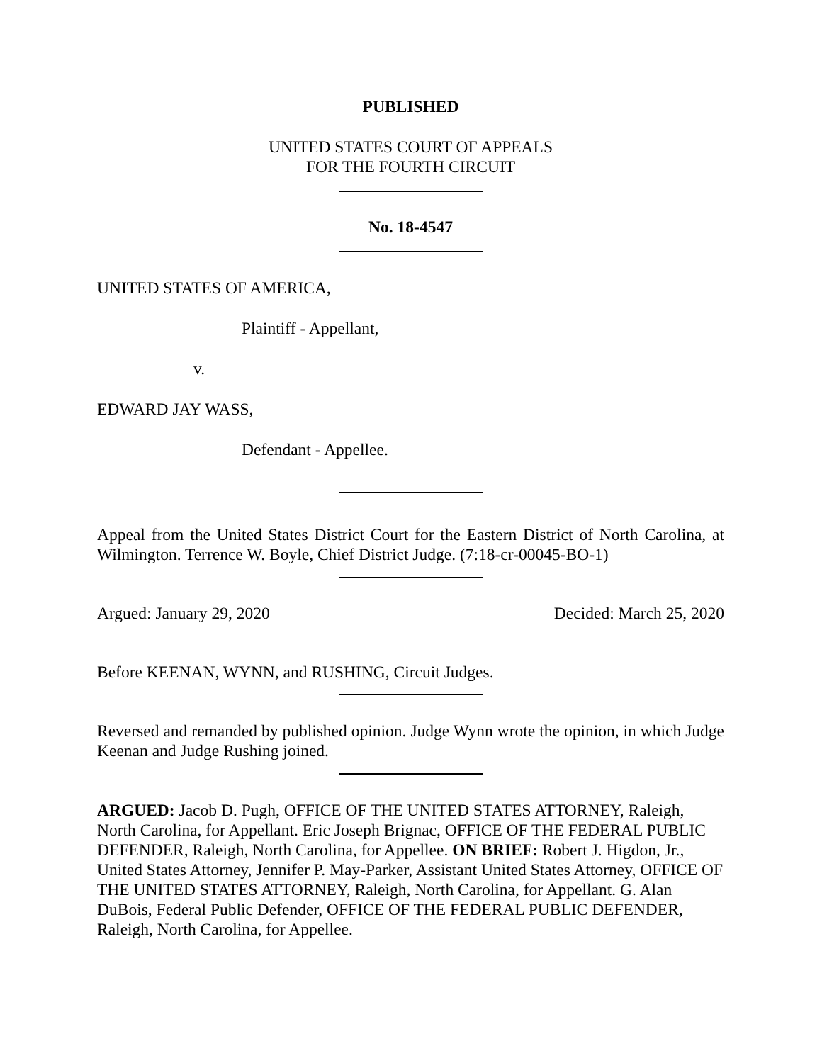PUBLISHED
UNITED STATES COURT OF APPEALS
FOR THE FOURTH CIRCUIT
No. 18-4547
UNITED STATES OF AMERICA,
Plaintiff - Appellant,
v.
EDWARD JAY WASS,
Defendant - Appellee.
Appeal from the United States District Court for the Eastern District of North Carolina, at Wilmington. Terrence W. Boyle, Chief District Judge. (7:18-cr-00045-BO-1)
Argued: January 29, 2020 Decided: March 25, 2020
Before KEENAN, WYNN, and RUSHING, Circuit Judges.
Reversed and remanded by published opinion. Judge Wynn wrote the opinion, in which Judge Keenan and Judge Rushing joined.
ARGUED: Jacob D. Pugh, OFFICE OF THE UNITED STATES ATTORNEY, Raleigh, North Carolina, for Appellant. Eric Joseph Brignac, OFFICE OF THE FEDERAL PUBLIC DEFENDER, Raleigh, North Carolina, for Appellee. ON BRIEF: Robert J. Higdon, Jr., United States Attorney, Jennifer P. May-Parker, Assistant United States Attorney, OFFICE OF THE UNITED STATES ATTORNEY, Raleigh, North Carolina, for Appellant. G. Alan DuBois, Federal Public Defender, OFFICE OF THE FEDERAL PUBLIC DEFENDER, Raleigh, North Carolina, for Appellee.